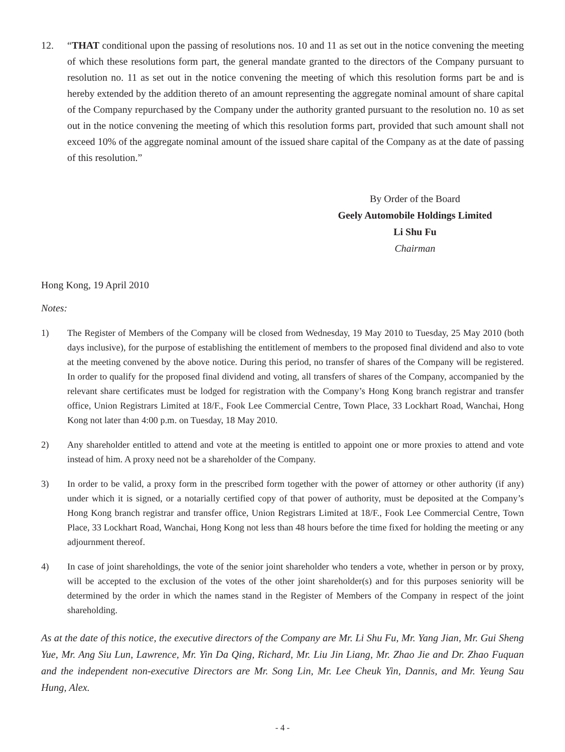12. “THAT conditional upon the passing of resolutions nos. 10 and 11 as set out in the notice convening the meeting of which these resolutions form part, the general mandate granted to the directors of the Company pursuant to resolution no. 11 as set out in the notice convening the meeting of which this resolution forms part be and is hereby extended by the addition thereto of an amount representing the aggregate nominal amount of share capital of the Company repurchased by the Company under the authority granted pursuant to the resolution no. 10 as set out in the notice convening the meeting of which this resolution forms part, provided that such amount shall not exceed 10% of the aggregate nominal amount of the issued share capital of the Company as at the date of passing of this resolution.”
By Order of the Board
Geely Automobile Holdings Limited
Li Shu Fu
Chairman
Hong Kong, 19 April 2010
Notes:
1) The Register of Members of the Company will be closed from Wednesday, 19 May 2010 to Tuesday, 25 May 2010 (both days inclusive), for the purpose of establishing the entitlement of members to the proposed final dividend and also to vote at the meeting convened by the above notice. During this period, no transfer of shares of the Company will be registered. In order to qualify for the proposed final dividend and voting, all transfers of shares of the Company, accompanied by the relevant share certificates must be lodged for registration with the Company’s Hong Kong branch registrar and transfer office, Union Registrars Limited at 18/F., Fook Lee Commercial Centre, Town Place, 33 Lockhart Road, Wanchai, Hong Kong not later than 4:00 p.m. on Tuesday, 18 May 2010.
2) Any shareholder entitled to attend and vote at the meeting is entitled to appoint one or more proxies to attend and vote instead of him. A proxy need not be a shareholder of the Company.
3) In order to be valid, a proxy form in the prescribed form together with the power of attorney or other authority (if any) under which it is signed, or a notarially certified copy of that power of authority, must be deposited at the Company’s Hong Kong branch registrar and transfer office, Union Registrars Limited at 18/F., Fook Lee Commercial Centre, Town Place, 33 Lockhart Road, Wanchai, Hong Kong not less than 48 hours before the time fixed for holding the meeting or any adjournment thereof.
4) In case of joint shareholdings, the vote of the senior joint shareholder who tenders a vote, whether in person or by proxy, will be accepted to the exclusion of the votes of the other joint shareholder(s) and for this purposes seniority will be determined by the order in which the names stand in the Register of Members of the Company in respect of the joint shareholding.
As at the date of this notice, the executive directors of the Company are Mr. Li Shu Fu, Mr. Yang Jian, Mr. Gui Sheng Yue, Mr. Ang Siu Lun, Lawrence, Mr. Yin Da Qing, Richard, Mr. Liu Jin Liang, Mr. Zhao Jie and Dr. Zhao Fuquan and the independent non-executive Directors are Mr. Song Lin, Mr. Lee Cheuk Yin, Dannis, and Mr. Yeung Sau Hung, Alex.
- 4 -